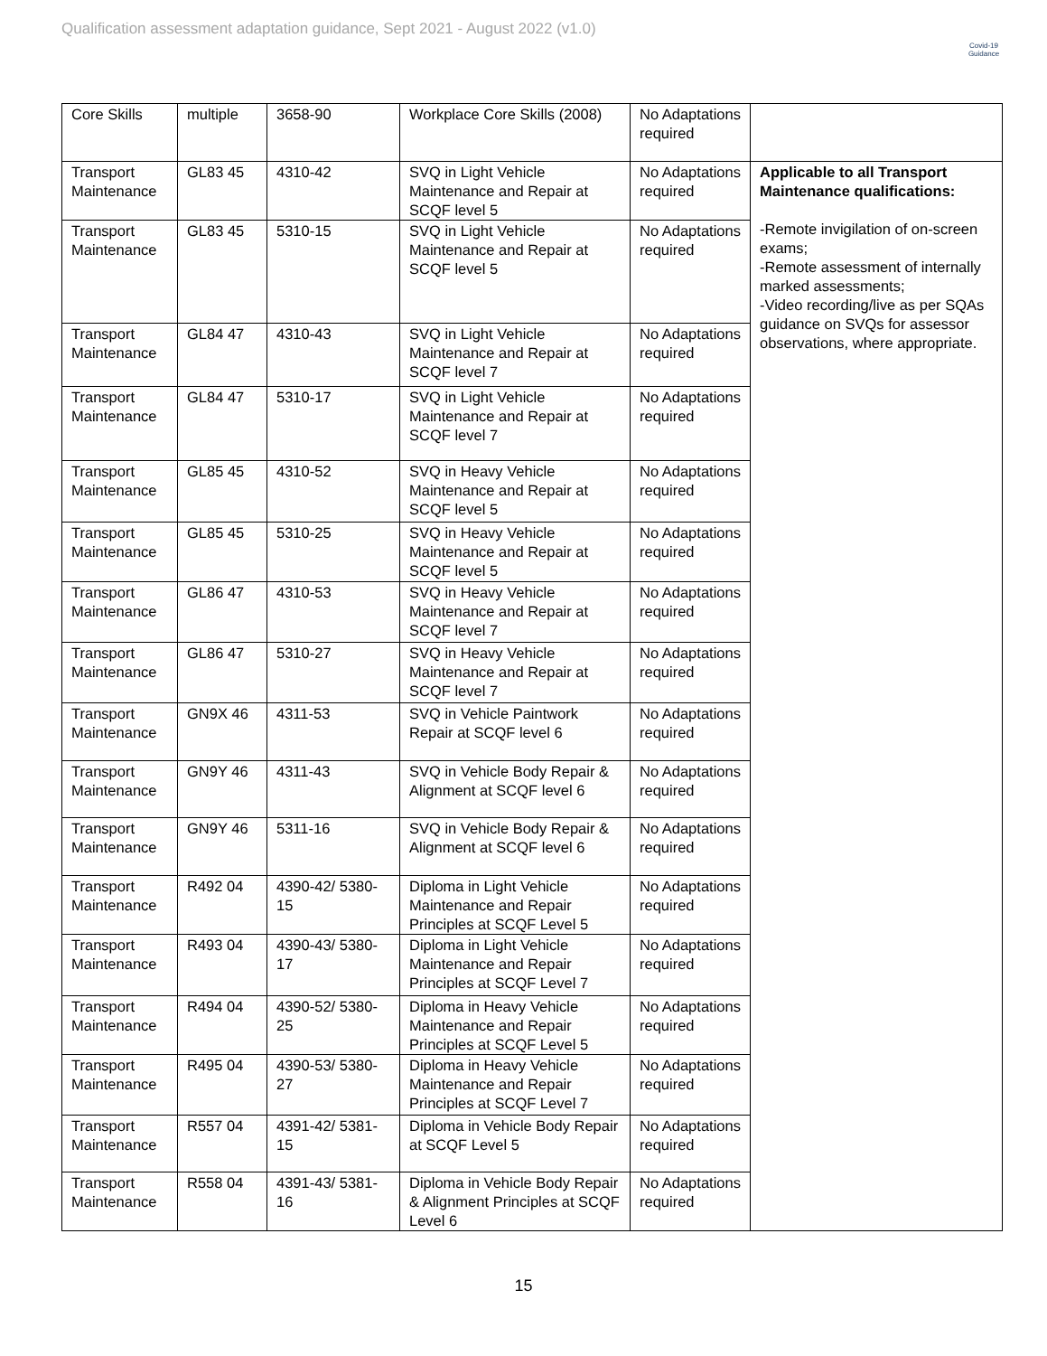Qualification assessment adaptation guidance, Sept 2021 - August 2022 (v1.0)
Covid-19
Guidance
| Core Skills | multiple | 3658-90 | Workplace Core Skills (2008) | No Adaptations required | |
| Transport Maintenance | GL83 45 | 4310-42 | SVQ in Light Vehicle Maintenance and Repair at SCQF level 5 | No Adaptations required | Applicable to all Transport Maintenance qualifications: -Remote invigilation of on-screen exams; -Remote assessment of internally marked assessments; -Video recording/live as per SQAs guidance on SVQs for assessor observations, where appropriate. |
| Transport Maintenance | GL83 45 | 5310-15 | SVQ in Light Vehicle Maintenance and Repair at SCQF level 5 | No Adaptations required | |
| Transport Maintenance | GL84 47 | 4310-43 | SVQ in Light Vehicle Maintenance and Repair at SCQF level 7 | No Adaptations required | |
| Transport Maintenance | GL84 47 | 5310-17 | SVQ in Light Vehicle Maintenance and Repair at SCQF level 7 | No Adaptations required | |
| Transport Maintenance | GL85 45 | 4310-52 | SVQ in Heavy Vehicle Maintenance and Repair at SCQF level 5 | No Adaptations required | |
| Transport Maintenance | GL85 45 | 5310-25 | SVQ in Heavy Vehicle Maintenance and Repair at SCQF level 5 | No Adaptations required | |
| Transport Maintenance | GL86 47 | 4310-53 | SVQ in Heavy Vehicle Maintenance and Repair at SCQF level 7 | No Adaptations required | |
| Transport Maintenance | GL86 47 | 5310-27 | SVQ in Heavy Vehicle Maintenance and Repair at SCQF level 7 | No Adaptations required | |
| Transport Maintenance | GN9X 46 | 4311-53 | SVQ in Vehicle Paintwork Repair at SCQF level 6 | No Adaptations required | |
| Transport Maintenance | GN9Y 46 | 4311-43 | SVQ in Vehicle Body Repair & Alignment at SCQF level 6 | No Adaptations required | |
| Transport Maintenance | GN9Y 46 | 5311-16 | SVQ in Vehicle Body Repair & Alignment at SCQF level 6 | No Adaptations required | |
| Transport Maintenance | R492 04 | 4390-42/ 5380-15 | Diploma in Light Vehicle Maintenance and Repair Principles at SCQF Level 5 | No Adaptations required | |
| Transport Maintenance | R493 04 | 4390-43/ 5380-17 | Diploma in Light Vehicle Maintenance and Repair Principles at SCQF Level 7 | No Adaptations required | |
| Transport Maintenance | R494 04 | 4390-52/ 5380-25 | Diploma in Heavy Vehicle Maintenance and Repair Principles at SCQF Level 5 | No Adaptations required | |
| Transport Maintenance | R495 04 | 4390-53/ 5380-27 | Diploma in Heavy Vehicle Maintenance and Repair Principles at SCQF Level 7 | No Adaptations required | |
| Transport Maintenance | R557 04 | 4391-42/ 5381-15 | Diploma in Vehicle Body Repair at SCQF Level 5 | No Adaptations required | |
| Transport Maintenance | R558 04 | 4391-43/ 5381-16 | Diploma in Vehicle Body Repair & Alignment Principles at SCQF Level 6 | No Adaptations required | |
15